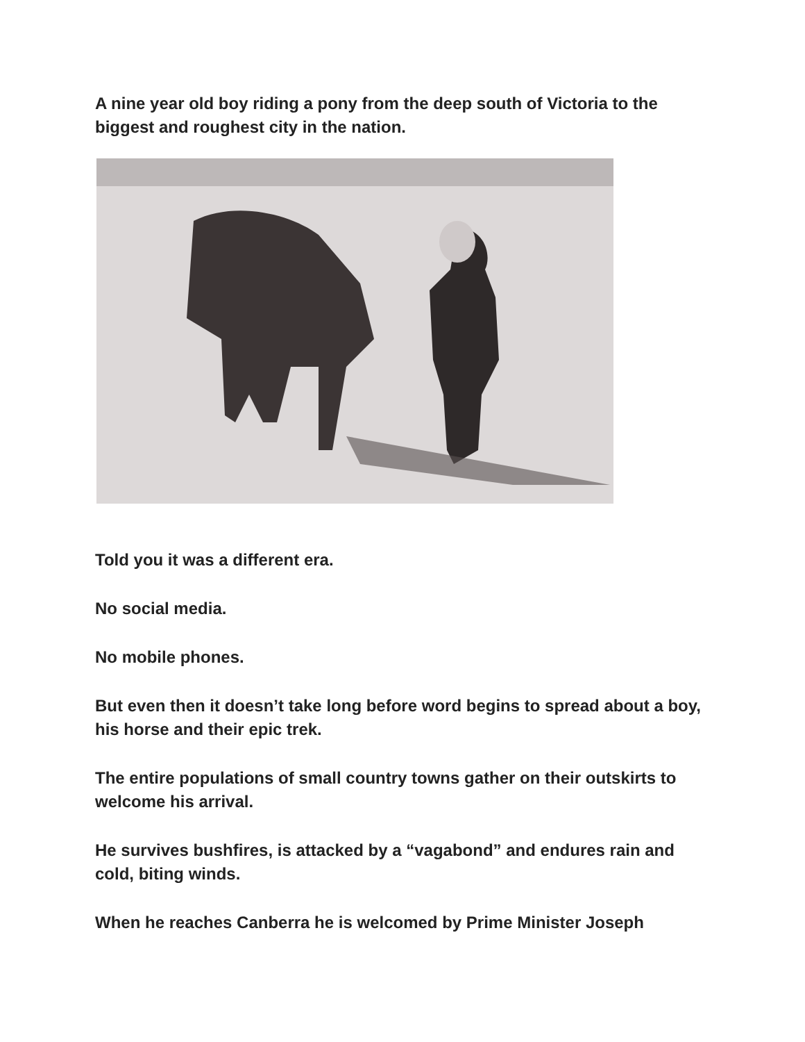A nine year old boy riding a pony from the deep south of Victoria to the biggest and roughest city in the nation.
Told you it was a different era.
No social media.
No mobile phones.
But even then it doesn’t take long before word begins to spread about a boy, his horse and their epic trek.
The entire populations of small country towns gather on their outskirts to welcome his arrival.
He survives bushfires, is attacked by a “vagabond” and endures rain and cold, biting winds.
When he reaches Canberra he is welcomed by Prime Minister Joseph